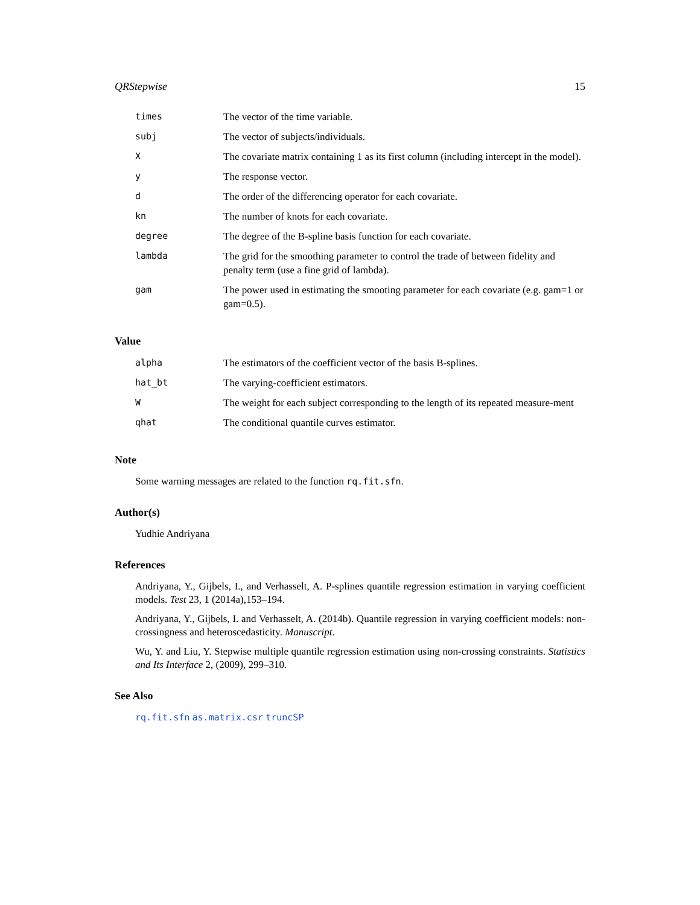QRStepwise 15
| times | The vector of the time variable. |
| subj | The vector of subjects/individuals. |
| X | The covariate matrix containing 1 as its first column (including intercept in the model). |
| y | The response vector. |
| d | The order of the differencing operator for each covariate. |
| kn | The number of knots for each covariate. |
| degree | The degree of the B-spline basis function for each covariate. |
| lambda | The grid for the smoothing parameter to control the trade of between fidelity and penalty term (use a fine grid of lambda). |
| gam | The power used in estimating the smooting parameter for each covariate (e.g. gam=1 or gam=0.5). |
Value
| alpha | The estimators of the coefficient vector of the basis B-splines. |
| hat_bt | The varying-coefficient estimators. |
| W | The weight for each subject corresponding to the length of its repeated measure-ment |
| qhat | The conditional quantile curves estimator. |
Note
Some warning messages are related to the function rq.fit.sfn.
Author(s)
Yudhie Andriyana
References
Andriyana, Y., Gijbels, I., and Verhasselt, A. P-splines quantile regression estimation in varying coefficient models. Test 23, 1 (2014a),153–194.
Andriyana, Y., Gijbels, I. and Verhasselt, A. (2014b). Quantile regression in varying coefficient models: non-crossingness and heteroscedasticity. Manuscript.
Wu, Y. and Liu, Y. Stepwise multiple quantile regression estimation using non-crossing constraints. Statistics and Its Interface 2, (2009), 299–310.
See Also
rq.fit.sfn as.matrix.csr truncSP